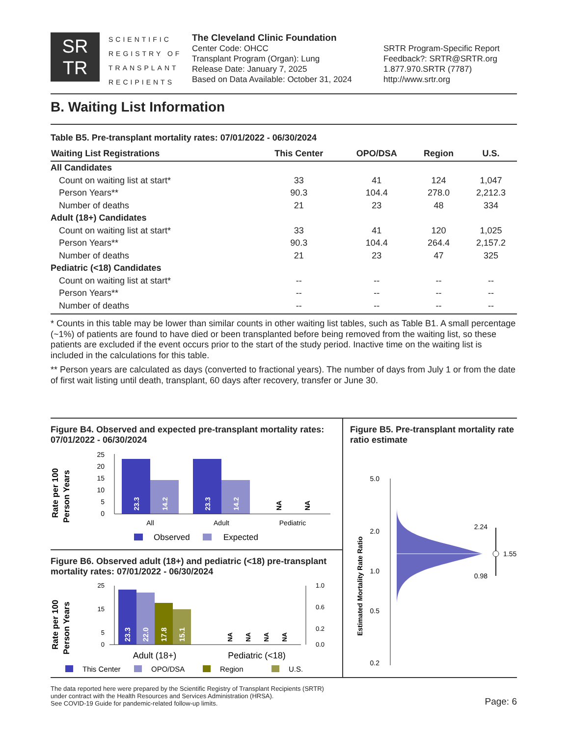SR
TR
SCIENTIFIC REGISTRY OF TRANSPLANT RECIPIENTS
The Cleveland Clinic Foundation
Center Code: OHCC
Transplant Program (Organ): Lung
Release Date: January 7, 2025
Based on Data Available: October 31, 2024
SRTR Program-Specific Report
Feedback?: SRTR@SRTR.org
1.877.970.SRTR (7787)
http://www.srtr.org
B. Waiting List Information
Table B5. Pre-transplant mortality rates: 07/01/2022 - 06/30/2024
| Waiting List Registrations | This Center | OPO/DSA | Region | U.S. |
| --- | --- | --- | --- | --- |
| All Candidates | | | | |
| Count on waiting list at start* | 33 | 41 | 124 | 1,047 |
| Person Years** | 90.3 | 104.4 | 278.0 | 2,212.3 |
| Number of deaths | 21 | 23 | 48 | 334 |
| Adult (18+) Candidates | | | | |
| Count on waiting list at start* | 33 | 41 | 120 | 1,025 |
| Person Years** | 90.3 | 104.4 | 264.4 | 2,157.2 |
| Number of deaths | 21 | 23 | 47 | 325 |
| Pediatric (<18) Candidates | | | | |
| Count on waiting list at start* | -- | -- | -- | -- |
| Person Years** | -- | -- | -- | -- |
| Number of deaths | -- | -- | -- | -- |
* Counts in this table may be lower than similar counts in other waiting list tables, such as Table B1. A small percentage (~1%) of patients are found to have died or been transplanted before being removed from the waiting list, so these patients are excluded if the event occurs prior to the start of the study period. Inactive time on the waiting list is included in the calculations for this table.
** Person years are calculated as days (converted to fractional years). The number of days from July 1 or from the date of first wait listing until death, transplant, 60 days after recovery, transfer or June 30.
Figure B4. Observed and expected pre-transplant mortality rates: 07/01/2022 - 06/30/2024
Rate per 100
Person Years
25
20
15
10
5
0
23.3
14.2
23.3
14.2
NA
NA
All
Adult
Pediatric
Observed
Expected
Figure B6. Observed adult (18+) and pediatric (<18) pre-transplant mortality rates: 07/01/2022 - 06/30/2024
Rate per 100
Person Years
25
15
5
0
23.3
22.0
17.8
15.1
NA
NA
NA
NA
1.0
0.6
0.2
0.0
Adult (18+)
Pediatric (<18)
This Center
OPO/DSA
Region
U.S.
Figure B5. Pre-transplant mortality rate ratio estimate
Estimated Mortality Rate Ratio
5.0
2.0
1.0
0.5
0.2
2.24
1.55
0.98
The data reported here were prepared by the Scientific Registry of Transplant Recipients (SRTR)
under contract with the Health Resources and Services Administration (HRSA).
See COVID-19 Guide for pandemic-related follow-up limits.
Page: 6